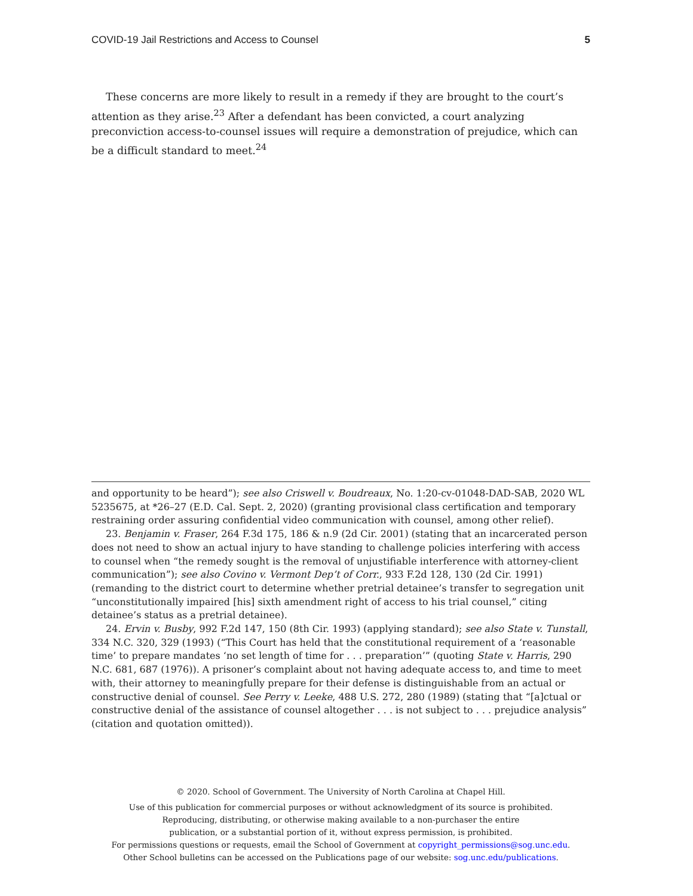COVID-19 Jail Restrictions and Access to Counsel 5
These concerns are more likely to result in a remedy if they are brought to the court’s attention as they arise.<sup>23</sup> After a defendant has been convicted, a court analyzing preconviction access-to-counsel issues will require a demonstration of prejudice, which can be a difficult standard to meet.<sup>24</sup>
and opportunity to be heard”); see also Criswell v. Boudreaux, No. 1:20-cv-01048-DAD-SAB, 2020 WL 5235675, at *26–27 (E.D. Cal. Sept. 2, 2020) (granting provisional class certification and temporary restraining order assuring confidential video communication with counsel, among other relief).
23. Benjamin v. Fraser, 264 F.3d 175, 186 & n.9 (2d Cir. 2001) (stating that an incarcerated person does not need to show an actual injury to have standing to challenge policies interfering with access to counsel when “the remedy sought is the removal of unjustifiable interference with attorney-client communication”); see also Covino v. Vermont Dep’t of Corr., 933 F.2d 128, 130 (2d Cir. 1991) (remanding to the district court to determine whether pretrial detainee’s transfer to segregation unit “unconstitutionally impaired [his] sixth amendment right of access to his trial counsel,” citing detainee’s status as a pretrial detainee).
24. Ervin v. Busby, 992 F.2d 147, 150 (8th Cir. 1993) (applying standard); see also State v. Tunstall, 334 N.C. 320, 329 (1993) (“This Court has held that the constitutional requirement of a ‘reasonable time’ to prepare mandates ‘no set length of time for . . . preparation’” (quoting State v. Harris, 290 N.C. 681, 687 (1976)). A prisoner’s complaint about not having adequate access to, and time to meet with, their attorney to meaningfully prepare for their defense is distinguishable from an actual or constructive denial of counsel. See Perry v. Leeke, 488 U.S. 272, 280 (1989) (stating that “[a]ctual or constructive denial of the assistance of counsel altogether . . . is not subject to . . . prejudice analysis” (citation and quotation omitted)).
© 2020. School of Government. The University of North Carolina at Chapel Hill.
Use of this publication for commercial purposes or without acknowledgment of its source is prohibited.
Reproducing, distributing, or otherwise making available to a non-purchaser the entire
publication, or a substantial portion of it, without express permission, is prohibited.
For permissions questions or requests, email the School of Government at copyright_permissions@sog.unc.edu.
Other School bulletins can be accessed on the Publications page of our website: sog.unc.edu/publications.